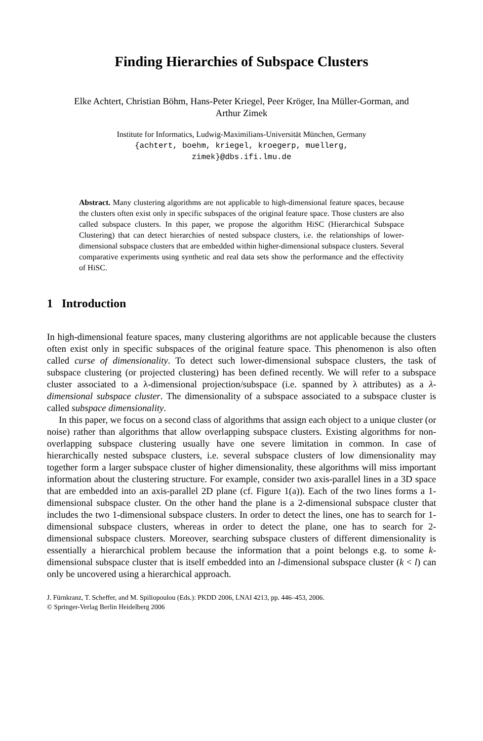Finding Hierarchies of Subspace Clusters
Elke Achtert, Christian Böhm, Hans-Peter Kriegel, Peer Kröger, Ina Müller-Gorman, and Arthur Zimek
Institute for Informatics, Ludwig-Maximilians-Universität München, Germany
{achtert, boehm, kriegel, kroegerp, muellerg,
zimek}@dbs.ifi.lmu.de
Abstract. Many clustering algorithms are not applicable to high-dimensional feature spaces, because the clusters often exist only in specific subspaces of the original feature space. Those clusters are also called subspace clusters. In this paper, we propose the algorithm HiSC (Hierarchical Subspace Clustering) that can detect hierarchies of nested subspace clusters, i.e. the relationships of lower-dimensional subspace clusters that are embedded within higher-dimensional subspace clusters. Several comparative experiments using synthetic and real data sets show the performance and the effectivity of HiSC.
1 Introduction
In high-dimensional feature spaces, many clustering algorithms are not applicable because the clusters often exist only in specific subspaces of the original feature space. This phenomenon is also often called curse of dimensionality. To detect such lower-dimensional subspace clusters, the task of subspace clustering (or projected clustering) has been defined recently. We will refer to a subspace cluster associated to a λ-dimensional projection/subspace (i.e. spanned by λ attributes) as a λ-dimensional subspace cluster. The dimensionality of a subspace associated to a subspace cluster is called subspace dimensionality.
In this paper, we focus on a second class of algorithms that assign each object to a unique cluster (or noise) rather than algorithms that allow overlapping subspace clusters. Existing algorithms for non-overlapping subspace clustering usually have one severe limitation in common. In case of hierarchically nested subspace clusters, i.e. several subspace clusters of low dimensionality may together form a larger subspace cluster of higher dimensionality, these algorithms will miss important information about the clustering structure. For example, consider two axis-parallel lines in a 3D space that are embedded into an axis-parallel 2D plane (cf. Figure 1(a)). Each of the two lines forms a 1-dimensional subspace cluster. On the other hand the plane is a 2-dimensional subspace cluster that includes the two 1-dimensional subspace clusters. In order to detect the lines, one has to search for 1-dimensional subspace clusters, whereas in order to detect the plane, one has to search for 2-dimensional subspace clusters. Moreover, searching subspace clusters of different dimensionality is essentially a hierarchical problem because the information that a point belongs e.g. to some k-dimensional subspace cluster that is itself embedded into an l-dimensional subspace cluster (k < l) can only be uncovered using a hierarchical approach.
J. Fürnkranz, T. Scheffer, and M. Spiliopoulou (Eds.): PKDD 2006, LNAI 4213, pp. 446–453, 2006.
© Springer-Verlag Berlin Heidelberg 2006